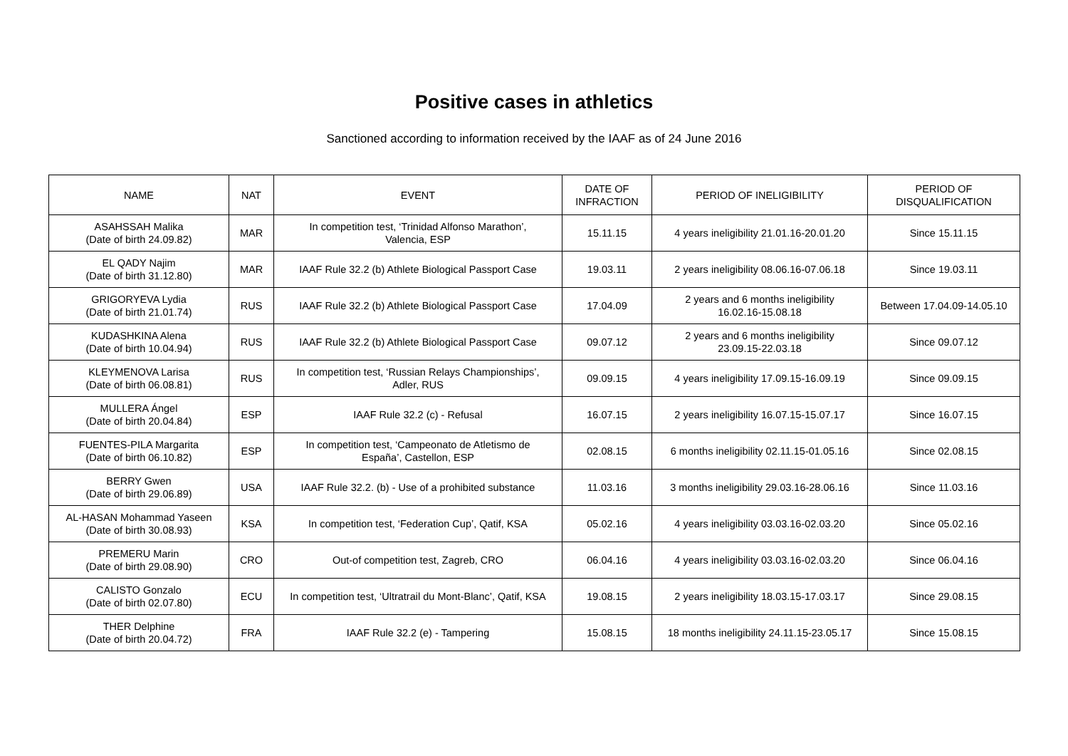Positive cases in athletics
Sanctioned according to information received by the IAAF as of 24 June 2016
| NAME | NAT | EVENT | DATE OF INFRACTION | PERIOD OF INELIGIBILITY | PERIOD OF DISQUALIFICATION |
| --- | --- | --- | --- | --- | --- |
| ASAHSSAH Malika (Date of birth 24.09.82) | MAR | In competition test, ‘Trinidad Alfonso Marathon’, Valencia, ESP | 15.11.15 | 4 years ineligibility 21.01.16-20.01.20 | Since 15.11.15 |
| EL QADY Najim (Date of birth 31.12.80) | MAR | IAAF Rule 32.2 (b) Athlete Biological Passport Case | 19.03.11 | 2 years ineligibility 08.06.16-07.06.18 | Since 19.03.11 |
| GRIGORYEVA Lydia (Date of birth 21.01.74) | RUS | IAAF Rule 32.2 (b) Athlete Biological Passport Case | 17.04.09 | 2 years and 6 months ineligibility 16.02.16-15.08.18 | Between 17.04.09-14.05.10 |
| KUDASHKINA Alena (Date of birth 10.04.94) | RUS | IAAF Rule 32.2 (b) Athlete Biological Passport Case | 09.07.12 | 2 years and 6 months ineligibility 23.09.15-22.03.18 | Since 09.07.12 |
| KLEYMENOVA Larisa (Date of birth 06.08.81) | RUS | In competition test, ‘Russian Relays Championships’, Adler, RUS | 09.09.15 | 4 years ineligibility 17.09.15-16.09.19 | Since 09.09.15 |
| MULLERA Ángel (Date of birth 20.04.84) | ESP | IAAF Rule 32.2 (c) - Refusal | 16.07.15 | 2 years ineligibility 16.07.15-15.07.17 | Since 16.07.15 |
| FUENTES-PILA Margarita (Date of birth 06.10.82) | ESP | In competition test, ‘Campeonato de Atletismo de España’, Castellon, ESP | 02.08.15 | 6 months ineligibility 02.11.15-01.05.16 | Since 02.08.15 |
| BERRY Gwen (Date of birth 29.06.89) | USA | IAAF Rule 32.2. (b) - Use of a prohibited substance | 11.03.16 | 3 months ineligibility 29.03.16-28.06.16 | Since 11.03.16 |
| AL-HASAN Mohammad Yaseen (Date of birth 30.08.93) | KSA | In competition test, ‘Federation Cup’, Qatif, KSA | 05.02.16 | 4 years ineligibility 03.03.16-02.03.20 | Since 05.02.16 |
| PREMERU Marin (Date of birth 29.08.90) | CRO | Out-of competition test, Zagreb, CRO | 06.04.16 | 4 years ineligibility 03.03.16-02.03.20 | Since 06.04.16 |
| CALISTO Gonzalo (Date of birth 02.07.80) | ECU | In competition test, ‘Ultratrail du Mont-Blanc’, Qatif, KSA | 19.08.15 | 2 years ineligibility 18.03.15-17.03.17 | Since 29.08.15 |
| THER Delphine (Date of birth 20.04.72) | FRA | IAAF Rule 32.2 (e) - Tampering | 15.08.15 | 18 months ineligibility 24.11.15-23.05.17 | Since 15.08.15 |